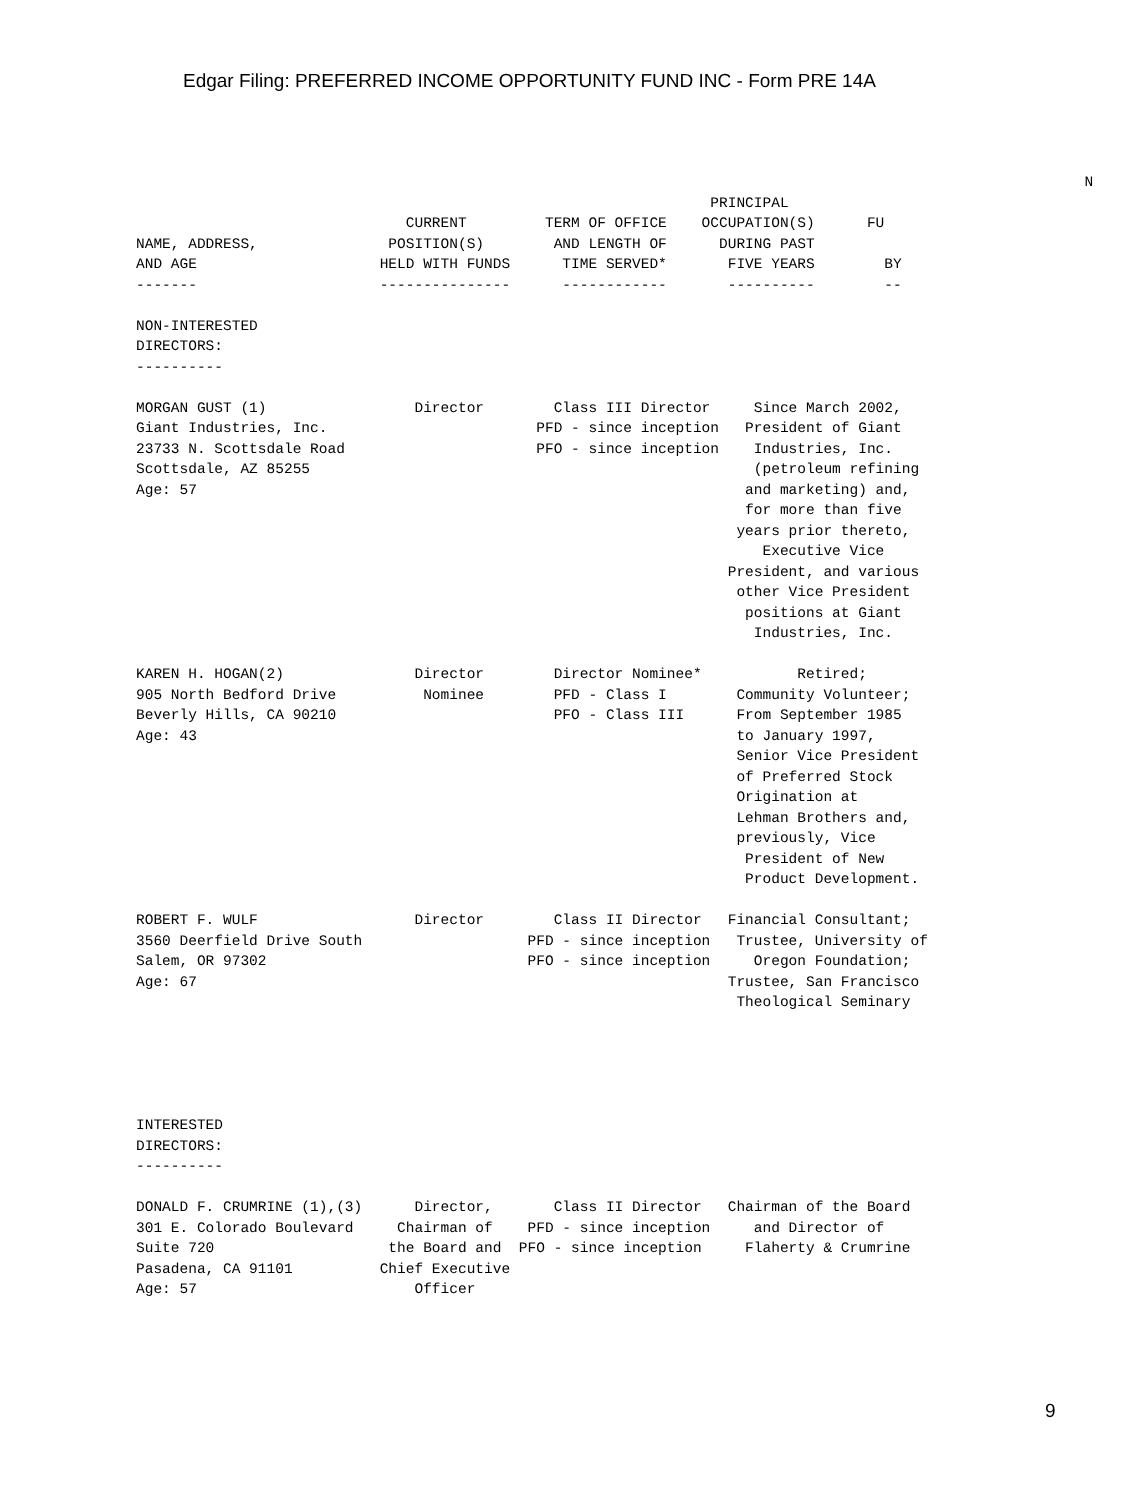Edgar Filing: PREFERRED INCOME OPPORTUNITY FUND INC - Form PRE 14A
                                                                                                             N
                                                                  PRINCIPAL
                               CURRENT         TERM OF OFFICE    OCCUPATION(S)      FU
NAME, ADDRESS,               POSITION(S)        AND LENGTH OF      DURING PAST
AND AGE                     HELD WITH FUNDS      TIME SERVED*       FIVE YEARS        BY
-------                     ---------------      ------------       ----------        --

NON-INTERESTED
DIRECTORS:
----------

MORGAN GUST (1)                 Director        Class III Director     Since March 2002,
Giant Industries, Inc.                        PFD - since inception   President of Giant
23733 N. Scottsdale Road                      PFO - since inception    Industries, Inc.
Scottsdale, AZ 85255                                                   (petroleum refining
Age: 57                                                               and marketing) and,
                                                                      for more than five
                                                                     years prior thereto,
                                                                        Executive Vice
                                                                    President, and various
                                                                     other Vice President
                                                                      positions at Giant
                                                                       Industries, Inc.

KAREN H. HOGAN(2)               Director        Director Nominee*           Retired;
905 North Bedford Drive          Nominee        PFD - Class I        Community Volunteer;
Beverly Hills, CA 90210                         PFO - Class III      From September 1985
Age: 43                                                              to January 1997,
                                                                     Senior Vice President
                                                                     of Preferred Stock
                                                                     Origination at
                                                                     Lehman Brothers and,
                                                                     previously, Vice
                                                                      President of New
                                                                      Product Development.

ROBERT F. WULF                  Director        Class II Director   Financial Consultant;
3560 Deerfield Drive South                   PFD - since inception   Trustee, University of
Salem, OR 97302                              PFO - since inception     Oregon Foundation;
Age: 67                                                             Trustee, San Francisco
                                                                     Theological Seminary





INTERESTED
DIRECTORS:
----------

DONALD F. CRUMRINE (1),(3)      Director,       Class II Director   Chairman of the Board
301 E. Colorado Boulevard     Chairman of    PFD - since inception     and Director of
Suite 720                    the Board and  PFO - since inception     Flaherty & Crumrine
Pasadena, CA 91101          Chief Executive
Age: 57                         Officer
9